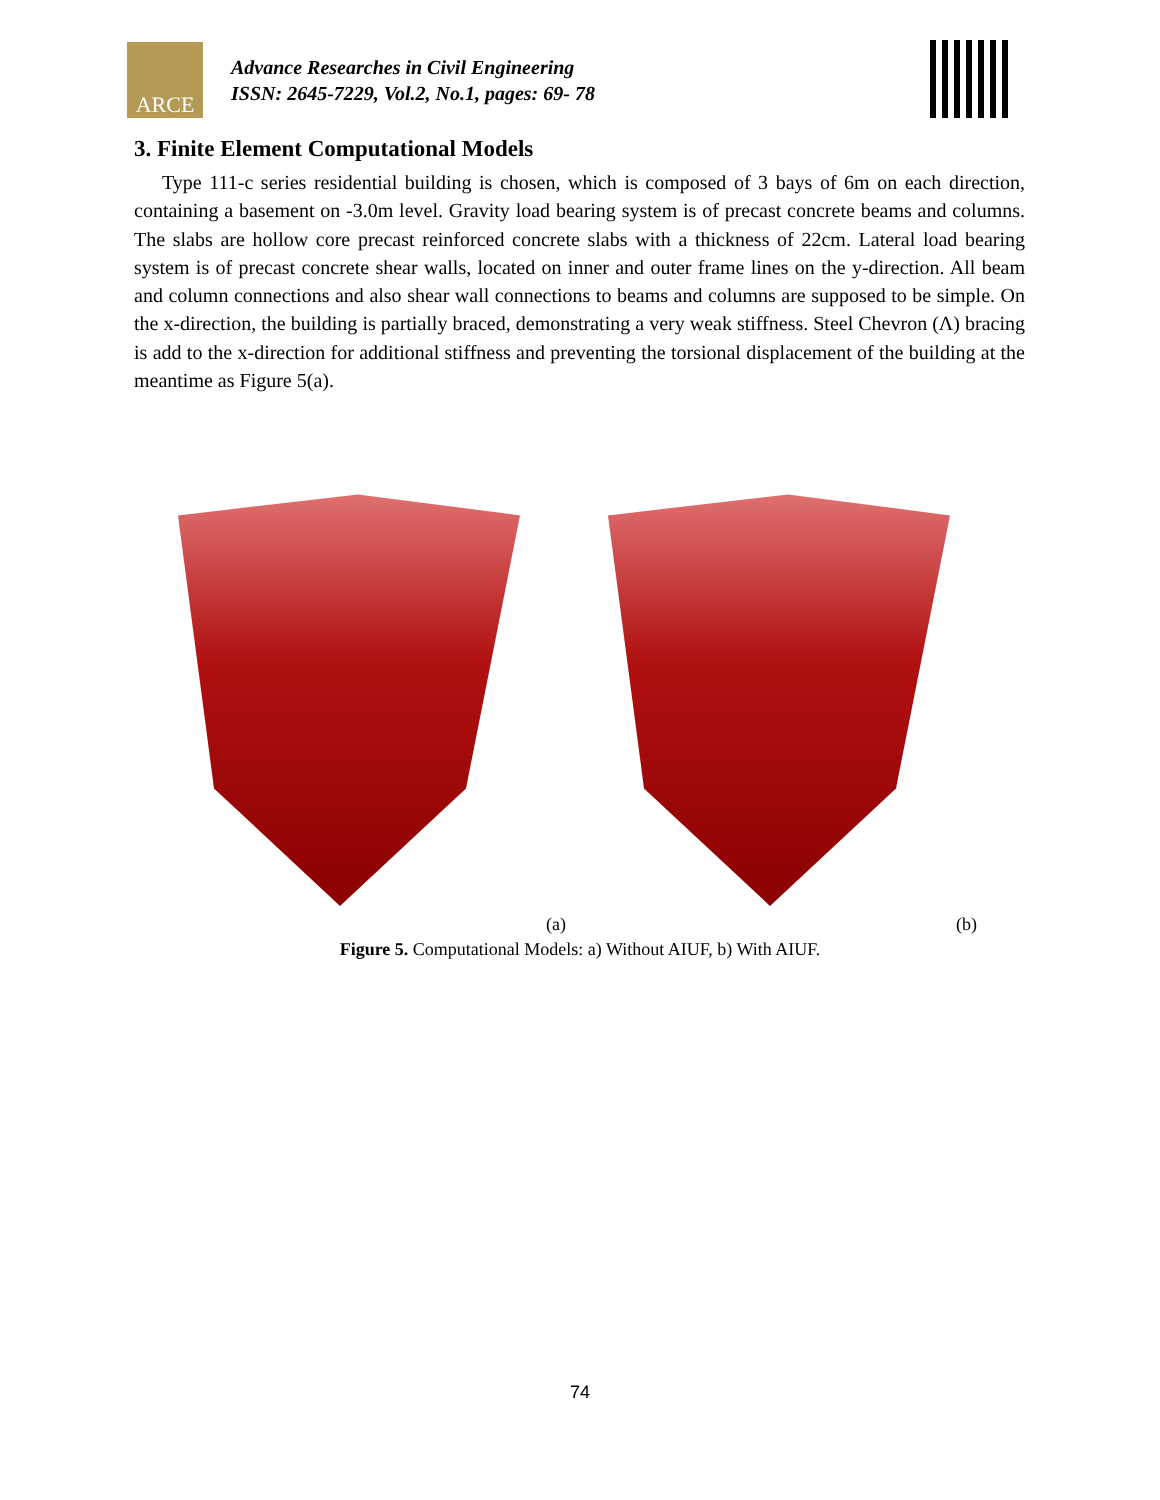ARCE
Advance Researches in Civil Engineering
ISSN: 2645-7229, Vol.2, No.1, pages: 69- 78
3. Finite Element Computational Models
Type 111-c series residential building is chosen, which is composed of 3 bays of 6m on each direction, containing a basement on -3.0m level. Gravity load bearing system is of precast concrete beams and columns. The slabs are hollow core precast reinforced concrete slabs with a thickness of 22cm. Lateral load bearing system is of precast concrete shear walls, located on inner and outer frame lines on the y-direction. All beam and column connections and also shear wall connections to beams and columns are supposed to be simple. On the x-direction, the building is partially braced, demonstrating a very weak stiffness. Steel Chevron (Λ) bracing is add to the x-direction for additional stiffness and preventing the torsional displacement of the building at the meantime as Figure 5(a).
(a) (b)
Figure 5. Computational Models: a) Without AIUF, b) With AIUF.
74